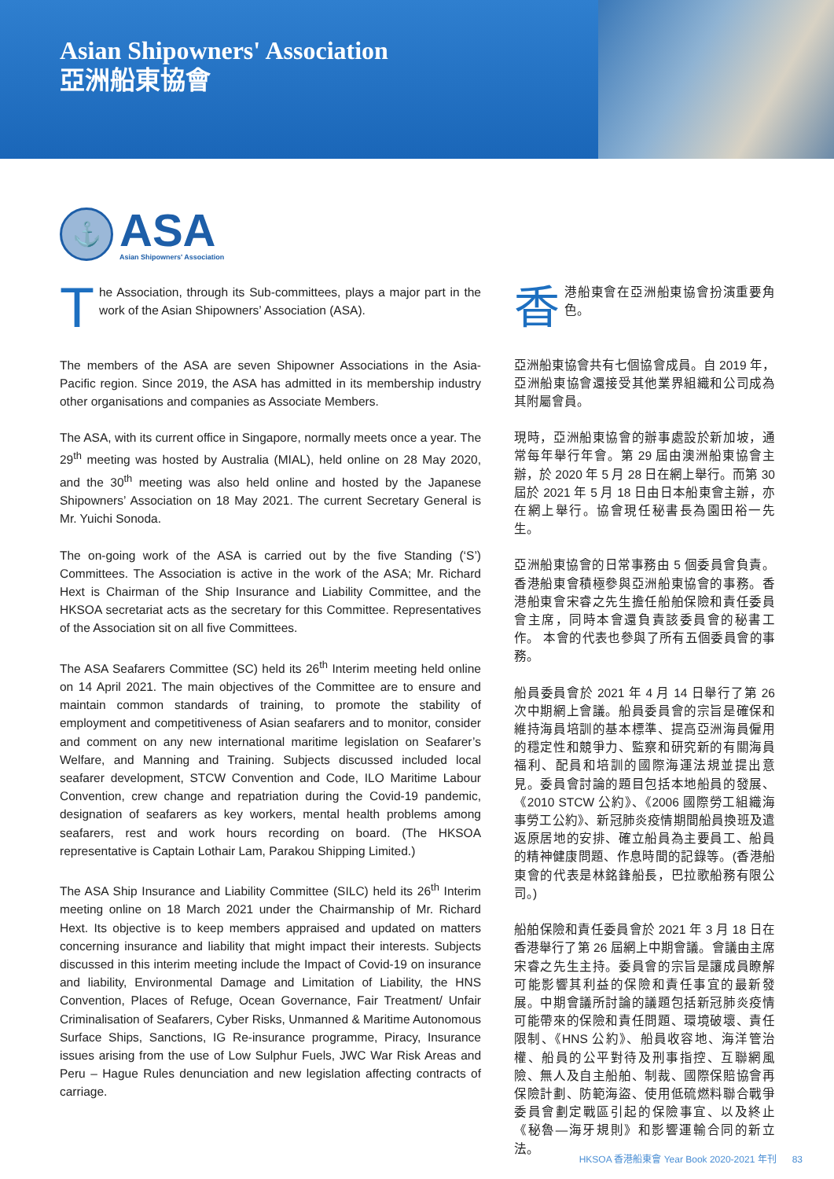Asian Shipowners' Association
亞洲船東協會
⚓
ASA
Asian Shipowners' Association
The Association, through its Sub-committees, plays a major part in the work of the Asian Shipowners’ Association (ASA).
The members of the ASA are seven Shipowner Associations in the Asia-Pacific region. Since 2019, the ASA has admitted in its membership industry other organisations and companies as Associate Members.
The ASA, with its current office in Singapore, normally meets once a year. The 29<sup>th</sup> meeting was hosted by Australia (MIAL), held online on 28 May 2020, and the 30<sup>th</sup> meeting was also held online and hosted by the Japanese Shipowners’ Association on 18 May 2021. The current Secretary General is Mr. Yuichi Sonoda.
The on-going work of the ASA is carried out by the five Standing (‘S’) Committees. The Association is active in the work of the ASA; Mr. Richard Hext is Chairman of the Ship Insurance and Liability Committee, and the HKSOA secretariat acts as the secretary for this Committee. Representatives of the Association sit on all five Committees.
The ASA Seafarers Committee (SC) held its 26<sup>th</sup> Interim meeting held online on 14 April 2021. The main objectives of the Committee are to ensure and maintain common standards of training, to promote the stability of employment and competitiveness of Asian seafarers and to monitor, consider and comment on any new international maritime legislation on Seafarer’s Welfare, and Manning and Training. Subjects discussed included local seafarer development, STCW Convention and Code, ILO Maritime Labour Convention, crew change and repatriation during the Covid-19 pandemic, designation of seafarers as key workers, mental health problems among seafarers, rest and work hours recording on board. (The HKSOA representative is Captain Lothair Lam, Parakou Shipping Limited.)
The ASA Ship Insurance and Liability Committee (SILC) held its 26<sup>th</sup> Interim meeting online on 18 March 2021 under the Chairmanship of Mr. Richard Hext. Its objective is to keep members appraised and updated on matters concerning insurance and liability that might impact their interests. Subjects discussed in this interim meeting include the Impact of Covid-19 on insurance and liability, Environmental Damage and Limitation of Liability, the HNS Convention, Places of Refuge, Ocean Governance, Fair Treatment/ Unfair Criminalisation of Seafarers, Cyber Risks, Unmanned & Maritime Autonomous Surface Ships, Sanctions, IG Re-insurance programme, Piracy, Insurance issues arising from the use of Low Sulphur Fuels, JWC War Risk Areas and Peru – Hague Rules denunciation and new legislation affecting contracts of carriage.
香港船東會在亞洲船東協會扮演重要角色。
亞洲船東協會共有七個協會成員。自 2019 年，亞洲船東協會還接受其他業界組織和公司成為其附屬會員。
現時，亞洲船東協會的辦事處設於新加坡，通常每年舉行年會。第 29 屆由澳洲船東協會主辦，於 2020 年 5 月 28 日在網上舉行。而第 30 屆於 2021 年 5 月 18 日由日本船東會主辦，亦在網上舉行。協會現任秘書長為園田裕一先生。
亞洲船東協會的日常事務由 5 個委員會負責。香港船東會積極參與亞洲船東協會的事務。香港船東會宋睿之先生擔任船舶保險和責任委員會主席，同時本會還負責該委員會的秘書工作。 本會的代表也參與了所有五個委員會的事務。
船員委員會於 2021 年 4 月 14 日舉行了第 26 次中期網上會議。船員委員會的宗旨是確保和維持海員培訓的基本標準、提高亞洲海員僱用的穩定性和競爭力、監察和研究新的有關海員福利、配員和培訓的國際海運法規並提出意見。委員會討論的題目包括本地船員的發展、《2010 STCW 公約》、《2006 國際勞工組織海事勞工公約》、新冠肺炎疫情期間船員換班及遣返原居地的安排、確立船員為主要員工、船員的精神健康問題、作息時間的記錄等。(香港船東會的代表是林銘鋒船長，巴拉歌船務有限公司。)
船舶保險和責任委員會於 2021 年 3 月 18 日在香港舉行了第 26 屆網上中期會議。會議由主席宋睿之先生主持。委員會的宗旨是讓成員瞭解可能影響其利益的保險和責任事宜的最新發展。中期會議所討論的議題包括新冠肺炎疫情可能帶來的保險和責任問題、環境破壞、責任限制、《HNS 公約》、船員收容地、海洋管治權、船員的公平對待及刑事指控、互聯網風險、無人及自主船舶、制裁、國際保賠協會再保險計劃、防範海盜、使用低硫燃料聯合戰爭委員會劃定戰區引起的保險事宜、以及終止《秘魯—海牙規則》和影響運輸合同的新立法。
HKSOA 香港船東會 Year Book 2020-2021 年刊 83